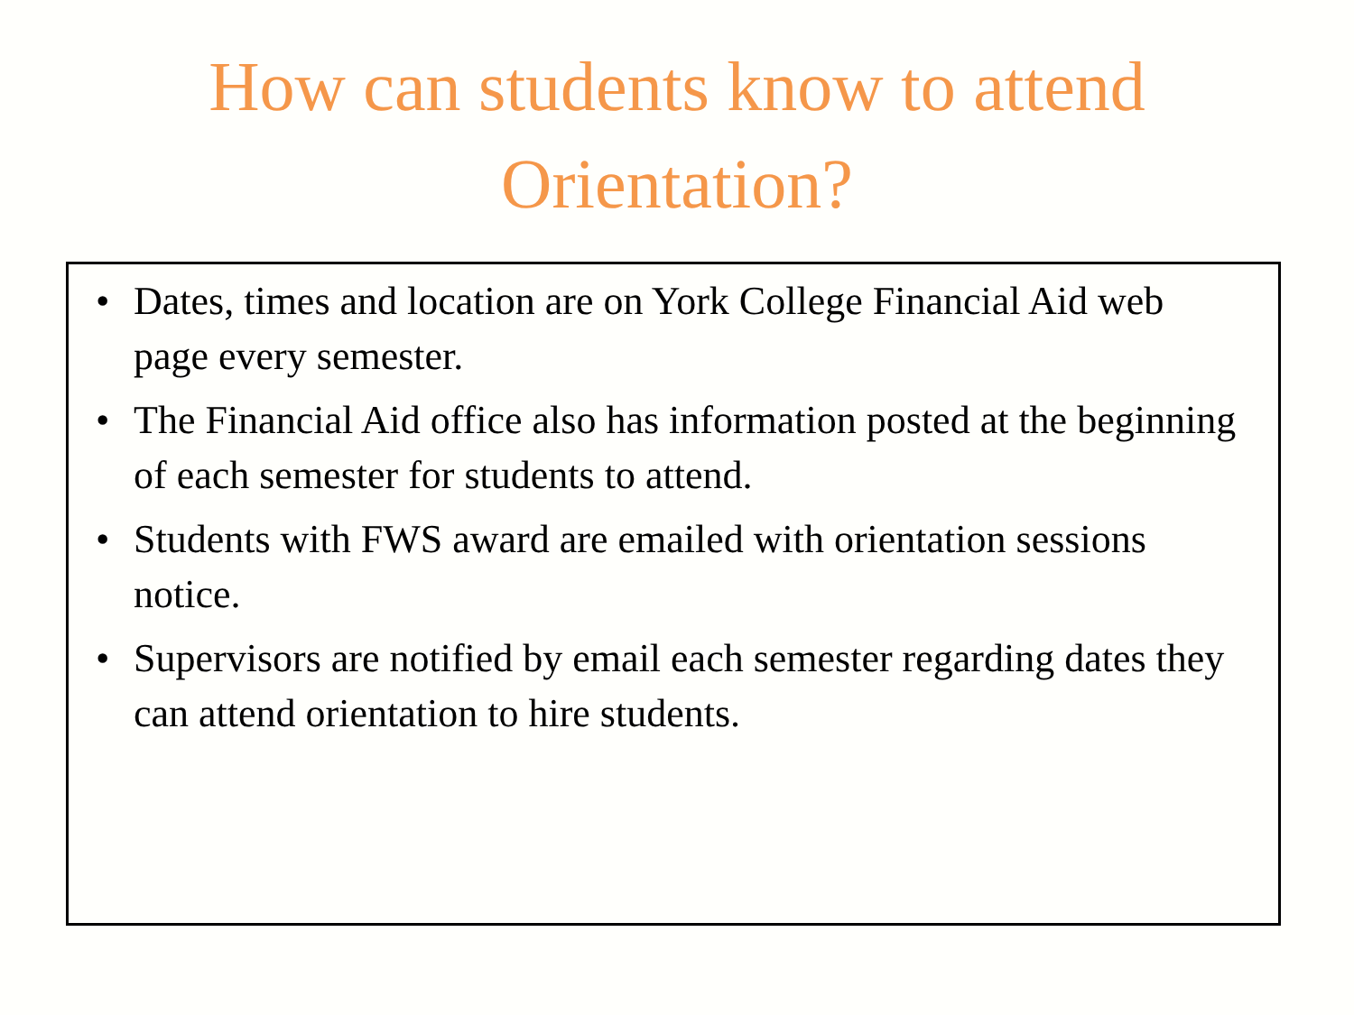How can students know to attend
Orientation?
• Dates, times and location are on York College Financial Aid web page every semester.
• The Financial Aid office also has information posted at the beginning of each semester for students to attend.
• Students with FWS award are emailed with orientation sessions notice.
• Supervisors are notified by email each semester regarding dates they can attend orientation to hire students.